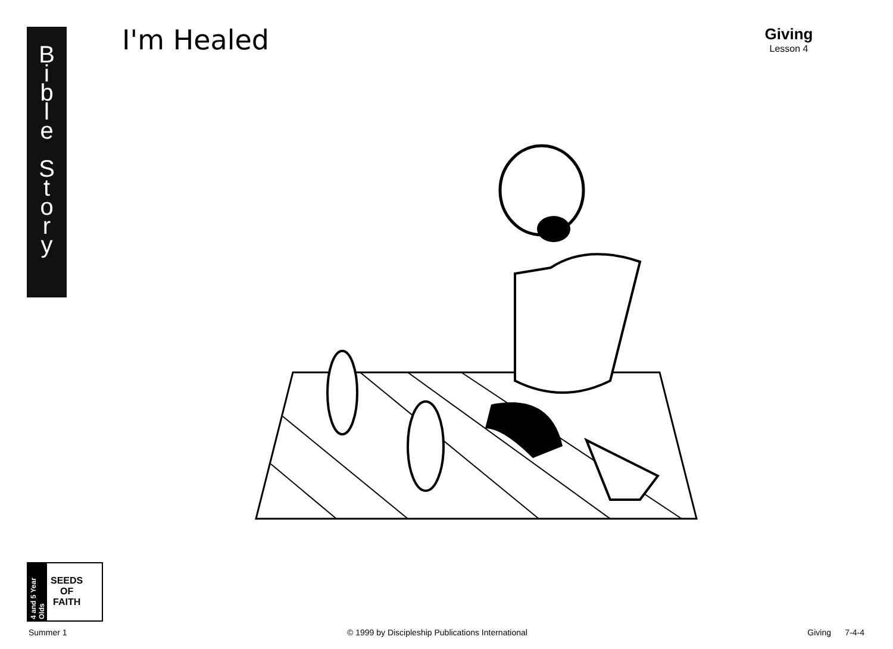B
i
b
l
e
S
t
o
r
y
I'm Healed
Giving
Lesson 4
4 and 5 Year Olds
SEEDS
OF
FAITH
Summer 1 © 1999 by Discipleship Publications International Giving 7-4-4